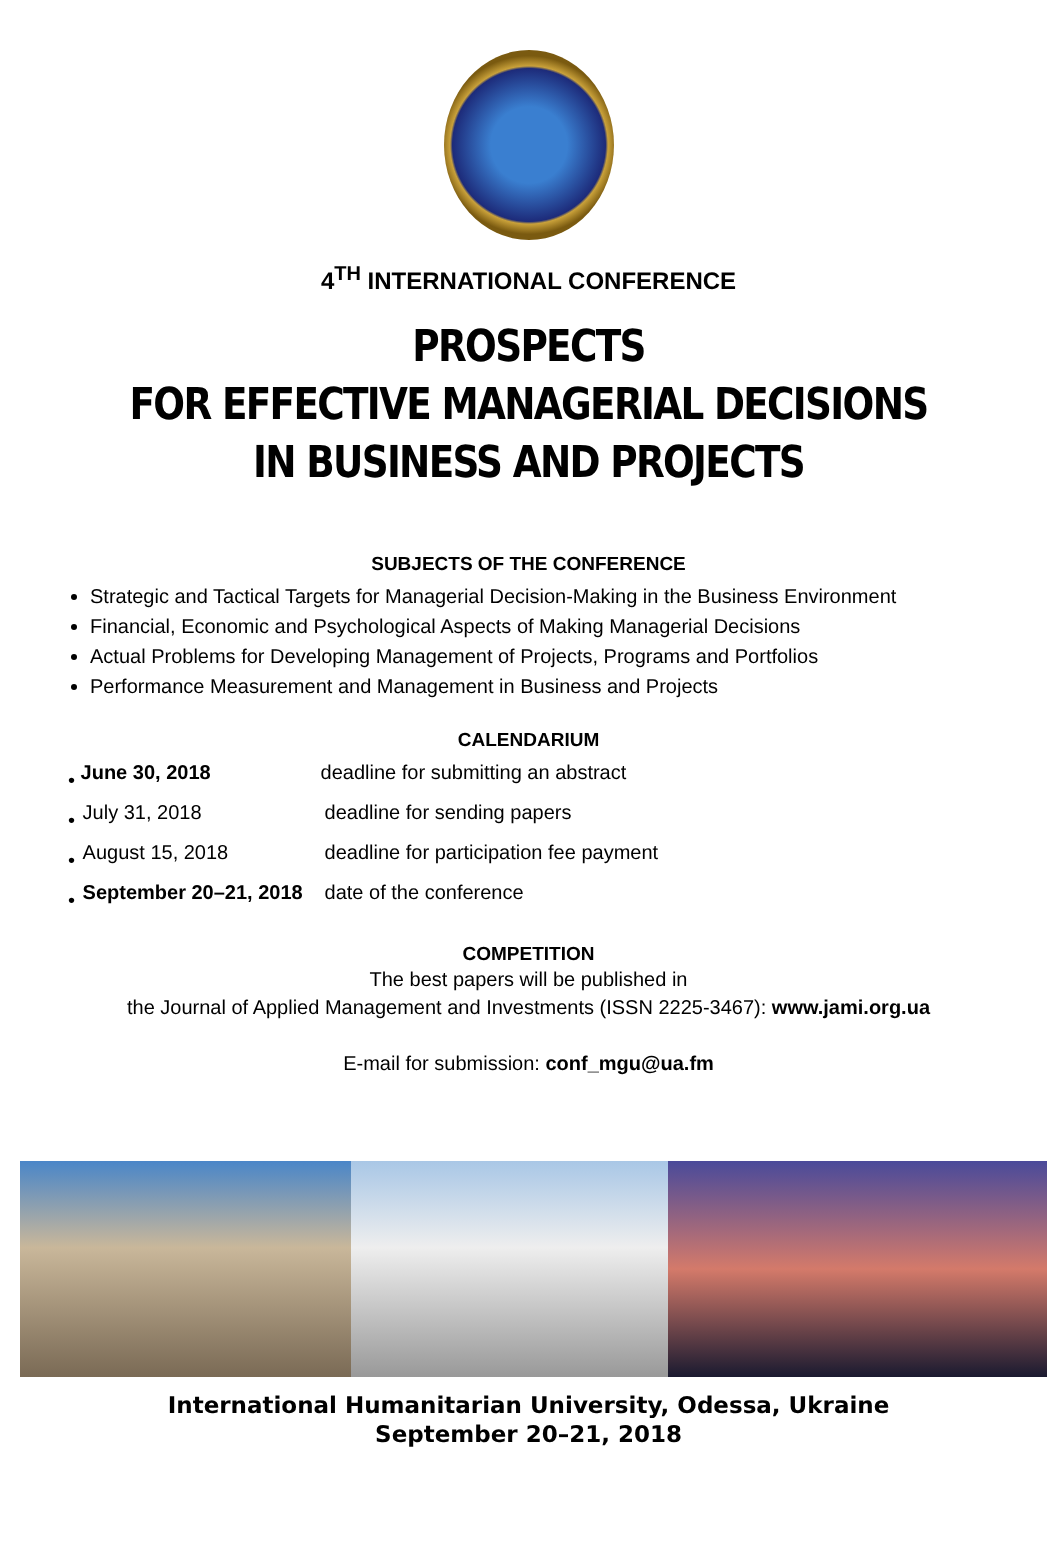4<sup>TH</sup> INTERNATIONAL CONFERENCE
PROSPECTS
FOR EFFECTIVE MANAGERIAL DECISIONS
IN BUSINESS AND PROJECTS
SUBJECTS OF THE CONFERENCE
Strategic and Tactical Targets for Managerial Decision-Making in the Business Environment
Financial, Economic and Psychological Aspects of Making Managerial Decisions
Actual Problems for Developing Management of Projects, Programs and Portfolios
Performance Measurement and Management in Business and Projects
CALENDARIUM
•
| June 30, 2018 | deadline for submitting an abstract |
•
| July 31, 2018 | deadline for sending papers |
•
| August 15, 2018 | deadline for participation fee payment |
•
| September 20–21, 2018 | date of the conference |
COMPETITION
The best papers will be published in
the Journal of Applied Management and Investments (ISSN 2225-3467): www.jami.org.ua
E-mail for submission: conf_mgu@ua.fm
International Humanitarian University, Odessa, Ukraine
September 20–21, 2018